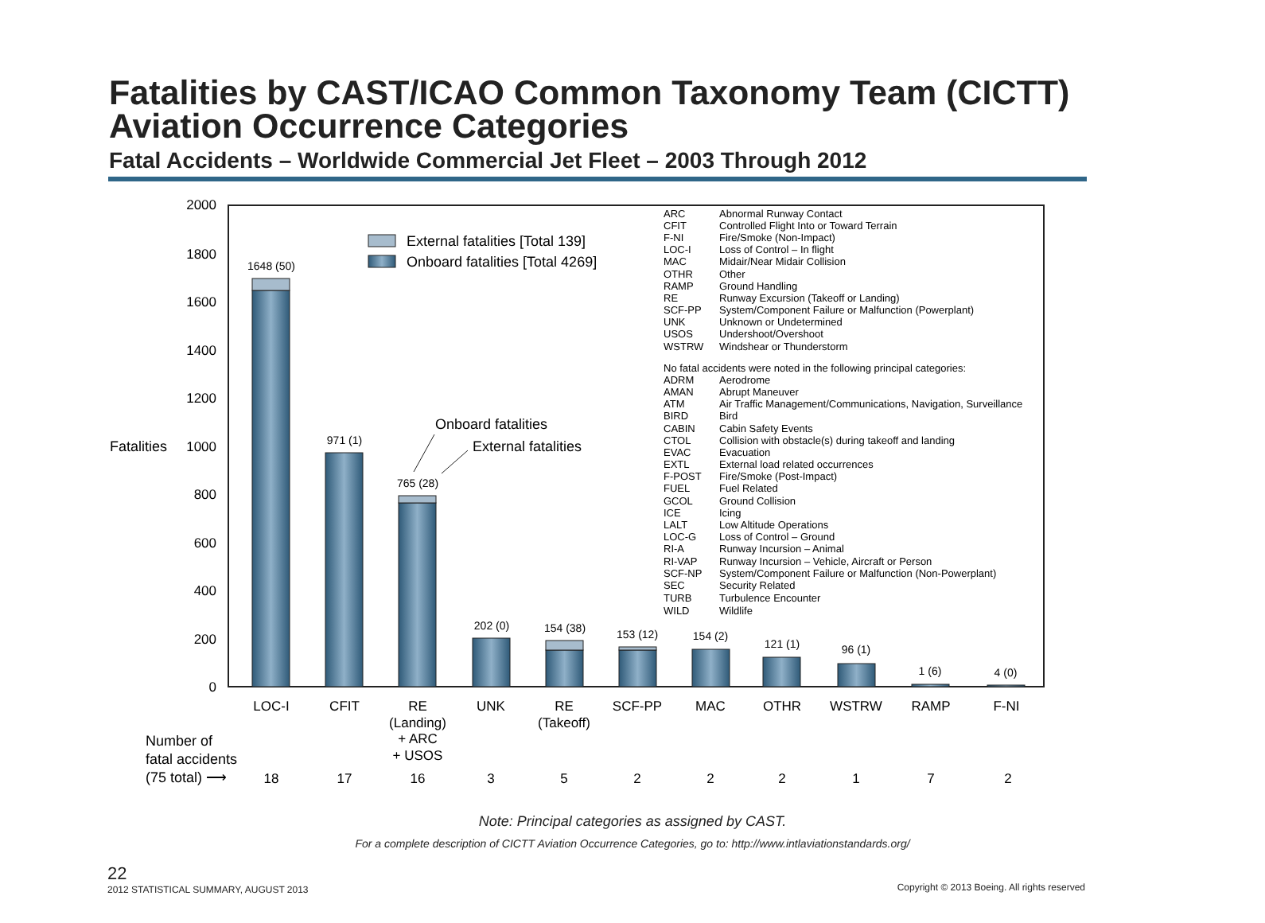Fatalities by CAST/ICAO Common Taxonomy Team (CICTT)
Aviation Occurrence Categories
Fatal Accidents – Worldwide Commercial Jet Fleet – 2003 Through 2012
2000
1800
1600
1400
1200
1000
800
600
400
200
0
Fatalities
1648 (50)
971 (1)
765 (28)
202 (0)
154 (38)
153 (12)
154 (2)
121 (1)
96 (1)
1 (6)
4 (0)
External fatalities [Total 139]
Onboard fatalities [Total 4269]
Onboard fatalities
External fatalities
ARC
Abnormal Runway Contact
CFIT
Controlled Flight Into or Toward Terrain
F-NI
Fire/Smoke (Non-Impact)
LOC-I
Loss of Control – In flight
MAC
Midair/Near Midair Collision
OTHR
Other
RAMP
Ground Handling
RE
Runway Excursion (Takeoff or Landing)
SCF-PP
System/Component Failure or Malfunction (Powerplant)
UNK
Unknown or Undetermined
USOS
Undershoot/Overshoot
WSTRW
Windshear or Thunderstorm
No fatal accidents were noted in the following principal categories:
ADRM
Aerodrome
AMAN
Abrupt Maneuver
ATM
Air Traffic Management/Communications, Navigation, Surveillance
BIRD
Bird
CABIN
Cabin Safety Events
CTOL
Collision with obstacle(s) during takeoff and landing
EVAC
Evacuation
EXTL
External load related occurrences
F-POST
Fire/Smoke (Post-Impact)
FUEL
Fuel Related
GCOL
Ground Collision
ICE
Icing
LALT
Low Altitude Operations
LOC-G
Loss of Control – Ground
RI-A
Runway Incursion – Animal
RI-VAP
Runway Incursion – Vehicle, Aircraft or Person
SCF-NP
System/Component Failure or Malfunction (Non-Powerplant)
SEC
Security Related
TURB
Turbulence Encounter
WILD
Wildlife
LOC-I
CFIT
RE
(Landing)
+ ARC
+ USOS
UNK
RE
(Takeoff)
SCF-PP
MAC
OTHR
WSTRW
RAMP
F-NI
18
17
16
3
5
2
2
2
1
7
2
Number of
fatal accidents
(75 total) ⟶
Note: Principal categories as assigned by CAST.
For a complete description of CICTT Aviation Occurrence Categories, go to: http://www.intlaviationstandards.org/
22
2012 STATISTICAL SUMMARY, AUGUST 2013
Copyright © 2013 Boeing. All rights reserved